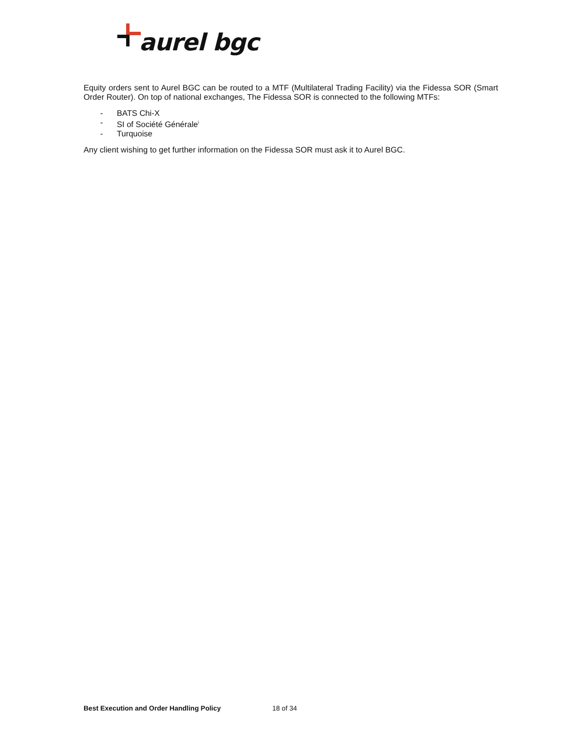aurel bgc
Equity orders sent to Aurel BGC can be routed to a MTF (Multilateral Trading Facility) via the Fidessa SOR (Smart Order Router). On top of national exchanges, The Fidessa SOR is connected to the following MTFs:
- BATS Chi-X
- SI of Société Générale<sup>i</sup>
- Turquoise
Any client wishing to get further information on the Fidessa SOR must ask it to Aurel BGC.
Best Execution and Order Handling Policy 18 of 34